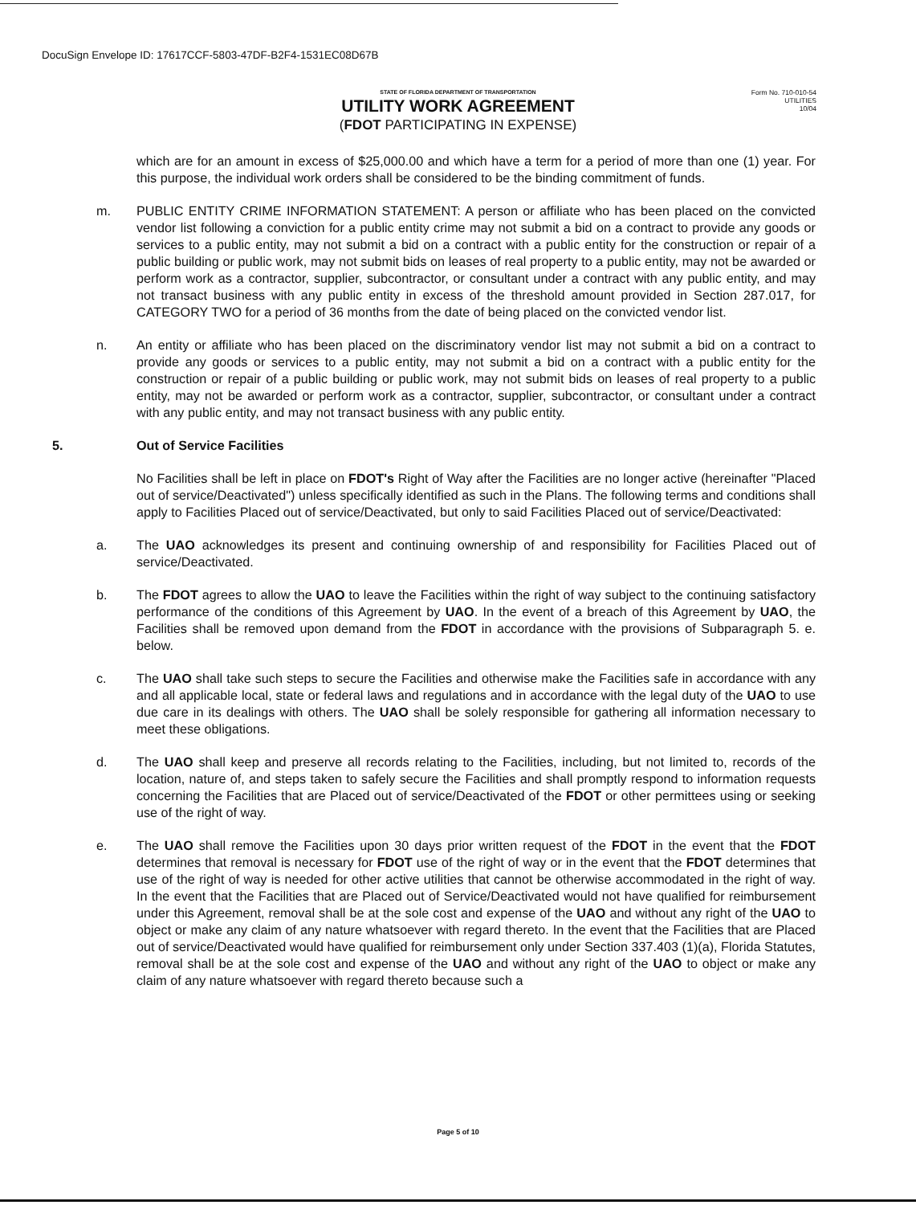DocuSign Envelope ID: 17617CCF-5803-47DF-B2F4-1531EC08D67B
Form No. 710-010-54
UTILITIES
10/04
STATE OF FLORIDA DEPARTMENT OF TRANSPORTATION
UTILITY WORK AGREEMENT
(FDOT PARTICIPATING IN EXPENSE)
which are for an amount in excess of $25,000.00 and which have a term for a period of more than one (1) year. For this purpose, the individual work orders shall be considered to be the binding commitment of funds.
m. PUBLIC ENTITY CRIME INFORMATION STATEMENT: A person or affiliate who has been placed on the convicted vendor list following a conviction for a public entity crime may not submit a bid on a contract to provide any goods or services to a public entity, may not submit a bid on a contract with a public entity for the construction or repair of a public building or public work, may not submit bids on leases of real property to a public entity, may not be awarded or perform work as a contractor, supplier, subcontractor, or consultant under a contract with any public entity, and may not transact business with any public entity in excess of the threshold amount provided in Section 287.017, for CATEGORY TWO for a period of 36 months from the date of being placed on the convicted vendor list.
n. An entity or affiliate who has been placed on the discriminatory vendor list may not submit a bid on a contract to provide any goods or services to a public entity, may not submit a bid on a contract with a public entity for the construction or repair of a public building or public work, may not submit bids on leases of real property to a public entity, may not be awarded or perform work as a contractor, supplier, subcontractor, or consultant under a contract with any public entity, and may not transact business with any public entity.
5. Out of Service Facilities
No Facilities shall be left in place on FDOT's Right of Way after the Facilities are no longer active (hereinafter "Placed out of service/Deactivated") unless specifically identified as such in the Plans. The following terms and conditions shall apply to Facilities Placed out of service/Deactivated, but only to said Facilities Placed out of service/Deactivated:
a. The UAO acknowledges its present and continuing ownership of and responsibility for Facilities Placed out of service/Deactivated.
b. The FDOT agrees to allow the UAO to leave the Facilities within the right of way subject to the continuing satisfactory performance of the conditions of this Agreement by UAO. In the event of a breach of this Agreement by UAO, the Facilities shall be removed upon demand from the FDOT in accordance with the provisions of Subparagraph 5. e. below.
c. The UAO shall take such steps to secure the Facilities and otherwise make the Facilities safe in accordance with any and all applicable local, state or federal laws and regulations and in accordance with the legal duty of the UAO to use due care in its dealings with others. The UAO shall be solely responsible for gathering all information necessary to meet these obligations.
d. The UAO shall keep and preserve all records relating to the Facilities, including, but not limited to, records of the location, nature of, and steps taken to safely secure the Facilities and shall promptly respond to information requests concerning the Facilities that are Placed out of service/Deactivated of the FDOT or other permittees using or seeking use of the right of way.
e. The UAO shall remove the Facilities upon 30 days prior written request of the FDOT in the event that the FDOT determines that removal is necessary for FDOT use of the right of way or in the event that the FDOT determines that use of the right of way is needed for other active utilities that cannot be otherwise accommodated in the right of way. In the event that the Facilities that are Placed out of Service/Deactivated would not have qualified for reimbursement under this Agreement, removal shall be at the sole cost and expense of the UAO and without any right of the UAO to object or make any claim of any nature whatsoever with regard thereto. In the event that the Facilities that are Placed out of service/Deactivated would have qualified for reimbursement only under Section 337.403 (1)(a), Florida Statutes, removal shall be at the sole cost and expense of the UAO and without any right of the UAO to object or make any claim of any nature whatsoever with regard thereto because such a
Page 5 of 10